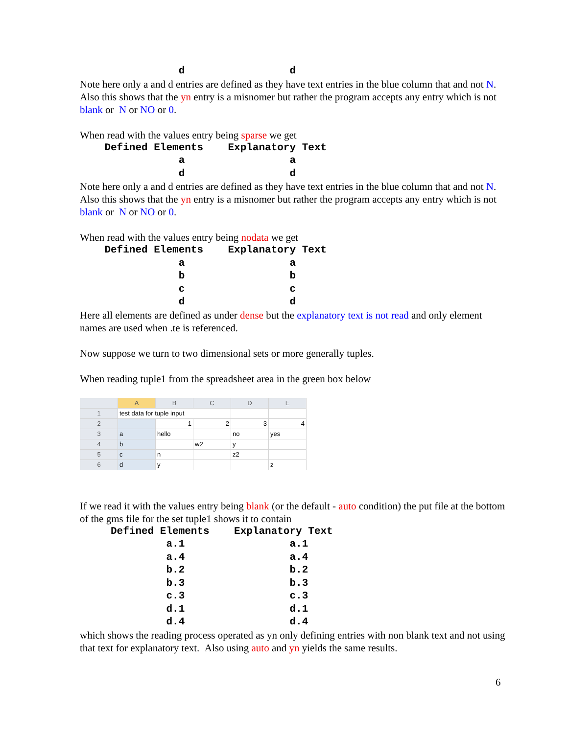d                 d
Note here only a and d entries are defined as they have text entries in the blue column that and not N. Also this shows that the yn entry is a misnomer but rather the program accepts any entry which is not blank or N or NO or 0.
When read with the values entry being sparse we get
    Defined Elements    Explanatory Text
                a                 a
                d                 d
Note here only a and d entries are defined as they have text entries in the blue column that and not N. Also this shows that the yn entry is a misnomer but rather the program accepts any entry which is not blank or N or NO or 0.
When read with the values entry being nodata we get
    Defined Elements    Explanatory Text
                a                 a
                b                 b
                c                 c
                d                 d
Here all elements are defined as under dense but the explanatory text is not read and only element names are used when .te is referenced.
Now suppose we turn to two dimensional sets or more generally tuples.
When reading tuple1 from the spreadsheet area in the green box below
| | A | B | C | D | E |
| 1 | test data for tuple input | | | | |
| 2 | | 1 | 2 | 3 | 4 |
| 3 | a | hello | | no | yes |
| 4 | b | | w2 | y | |
| 5 | c | n | | z2 | |
| 6 | d | y | | | z |
If we read it with the values entry being blank (or the default - auto condition) the put file at the bottom of the gms file for the set tuple1 shows it to contain
     Defined Elements    Explanatory Text
              a.1                 a.1
              a.4                 a.4
              b.2                 b.2
              b.3                 b.3
              c.3                 c.3
              d.1                 d.1
              d.4                 d.4
which shows the reading process operated as yn only defining entries with non blank text and not using that text for explanatory text. Also using auto and yn yields the same results.
6